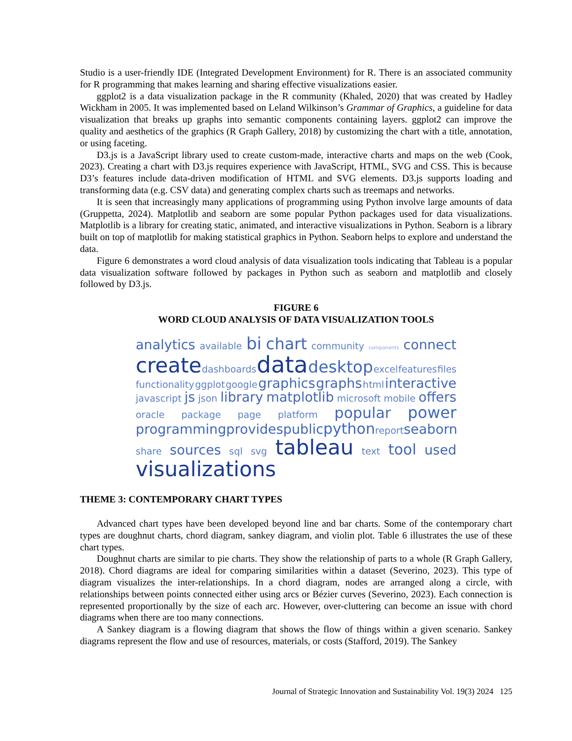Studio is a user-friendly IDE (Integrated Development Environment) for R. There is an associated community for R programming that makes learning and sharing effective visualizations easier.
ggplot2 is a data visualization package in the R community (Khaled, 2020) that was created by Hadley Wickham in 2005. It was implemented based on Leland Wilkinson’s Grammar of Graphics, a guideline for data visualization that breaks up graphs into semantic components containing layers. ggplot2 can improve the quality and aesthetics of the graphics (R Graph Gallery, 2018) by customizing the chart with a title, annotation, or using faceting.
D3.js is a JavaScript library used to create custom-made, interactive charts and maps on the web (Cook, 2023). Creating a chart with D3.js requires experience with JavaScript, HTML, SVG and CSS. This is because D3’s features include data-driven modification of HTML and SVG elements. D3.js supports loading and transforming data (e.g. CSV data) and generating complex charts such as treemaps and networks.
It is seen that increasingly many applications of programming using Python involve large amounts of data (Gruppetta, 2024). Matplotlib and seaborn are some popular Python packages used for data visualizations. Matplotlib is a library for creating static, animated, and interactive visualizations in Python. Seaborn is a library built on top of matplotlib for making statistical graphics in Python. Seaborn helps to explore and understand the data.
Figure 6 demonstrates a word cloud analysis of data visualization tools indicating that Tableau is a popular data visualization software followed by packages in Python such as seaborn and matplotlib and closely followed by D3.js.
FIGURE 6
WORD CLOUD ANALYSIS OF DATA VISUALIZATION TOOLS
analytics available bi chart community components connect
create dashboards data desktop excel features files
functionality ggplot google graphics graphs html interactive
javascript js json library matplotlib microsoft mobile offers
oracle package page platform popular power
programming provides public python report seaborn
share sources sql svg tableau text tool used
visualizations
THEME 3: CONTEMPORARY CHART TYPES
Advanced chart types have been developed beyond line and bar charts. Some of the contemporary chart types are doughnut charts, chord diagram, sankey diagram, and violin plot. Table 6 illustrates the use of these chart types.
Doughnut charts are similar to pie charts. They show the relationship of parts to a whole (R Graph Gallery, 2018). Chord diagrams are ideal for comparing similarities within a dataset (Severino, 2023). This type of diagram visualizes the inter-relationships. In a chord diagram, nodes are arranged along a circle, with relationships between points connected either using arcs or Bézier curves (Severino, 2023). Each connection is represented proportionally by the size of each arc. However, over-cluttering can become an issue with chord diagrams when there are too many connections.
A Sankey diagram is a flowing diagram that shows the flow of things within a given scenario. Sankey diagrams represent the flow and use of resources, materials, or costs (Stafford, 2019). The Sankey
Journal of Strategic Innovation and Sustainability Vol. 19(3) 2024 125